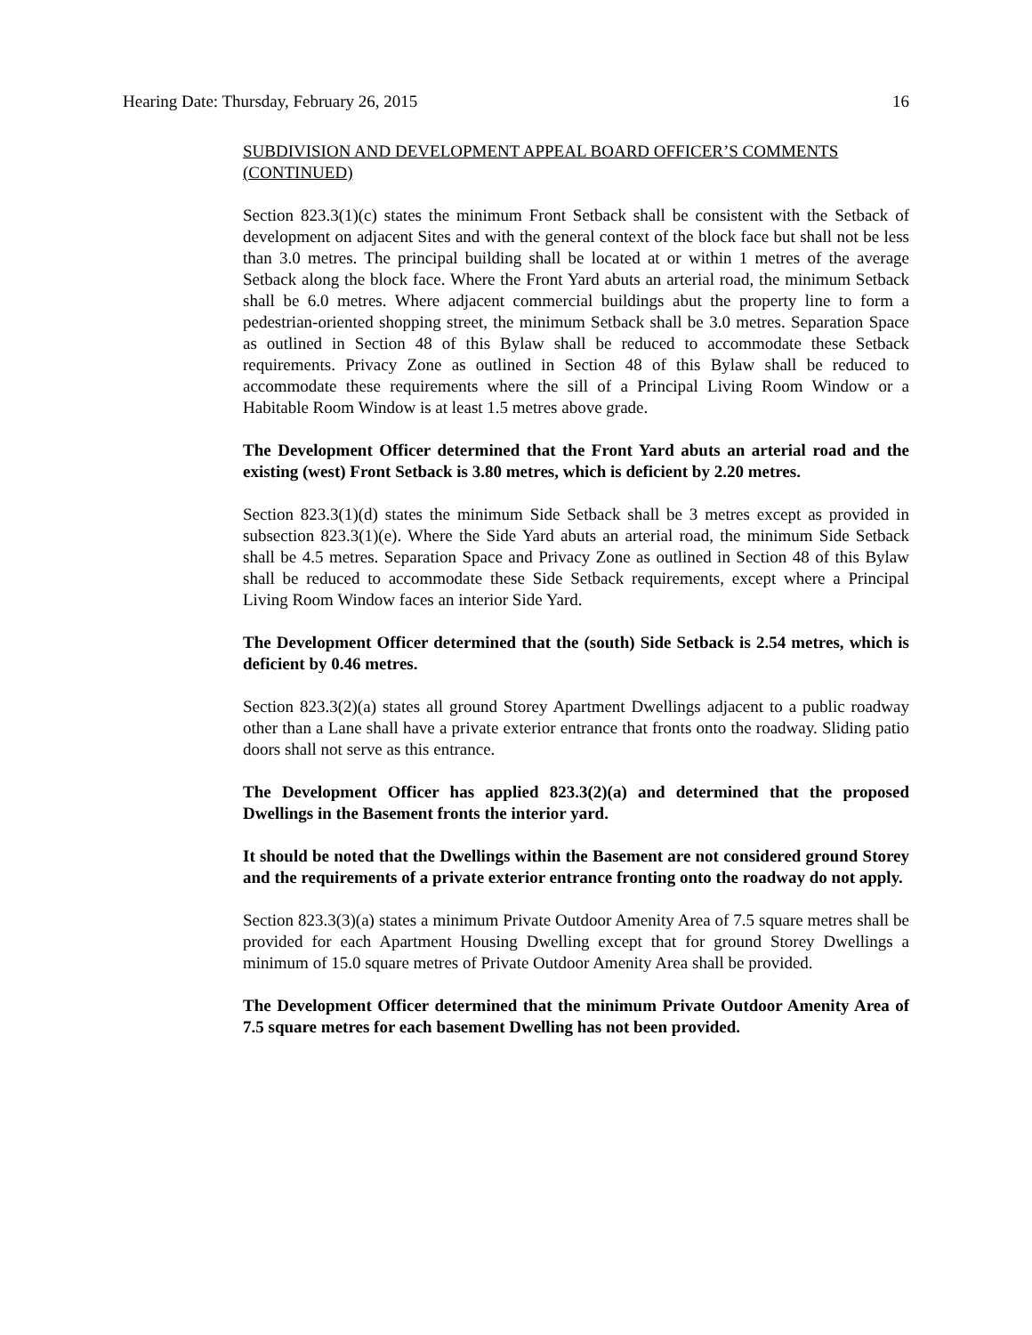Hearing Date: Thursday, February 26, 2015 16
SUBDIVISION AND DEVELOPMENT APPEAL BOARD OFFICER’S COMMENTS (CONTINUED)
Section 823.3(1)(c) states the minimum Front Setback shall be consistent with the Setback of development on adjacent Sites and with the general context of the block face but shall not be less than 3.0 metres. The principal building shall be located at or within 1 metres of the average Setback along the block face. Where the Front Yard abuts an arterial road, the minimum Setback shall be 6.0 metres. Where adjacent commercial buildings abut the property line to form a pedestrian-oriented shopping street, the minimum Setback shall be 3.0 metres. Separation Space as outlined in Section 48 of this Bylaw shall be reduced to accommodate these Setback requirements. Privacy Zone as outlined in Section 48 of this Bylaw shall be reduced to accommodate these requirements where the sill of a Principal Living Room Window or a Habitable Room Window is at least 1.5 metres above grade.
The Development Officer determined that the Front Yard abuts an arterial road and the existing (west) Front Setback is 3.80 metres, which is deficient by 2.20 metres.
Section 823.3(1)(d) states the minimum Side Setback shall be 3 metres except as provided in subsection 823.3(1)(e). Where the Side Yard abuts an arterial road, the minimum Side Setback shall be 4.5 metres. Separation Space and Privacy Zone as outlined in Section 48 of this Bylaw shall be reduced to accommodate these Side Setback requirements, except where a Principal Living Room Window faces an interior Side Yard.
The Development Officer determined that the (south) Side Setback is 2.54 metres, which is deficient by 0.46 metres.
Section 823.3(2)(a) states all ground Storey Apartment Dwellings adjacent to a public roadway other than a Lane shall have a private exterior entrance that fronts onto the roadway. Sliding patio doors shall not serve as this entrance.
The Development Officer has applied 823.3(2)(a) and determined that the proposed Dwellings in the Basement fronts the interior yard.
It should be noted that the Dwellings within the Basement are not considered ground Storey and the requirements of a private exterior entrance fronting onto the roadway do not apply.
Section 823.3(3)(a) states a minimum Private Outdoor Amenity Area of 7.5 square metres shall be provided for each Apartment Housing Dwelling except that for ground Storey Dwellings a minimum of 15.0 square metres of Private Outdoor Amenity Area shall be provided.
The Development Officer determined that the minimum Private Outdoor Amenity Area of 7.5 square metres for each basement Dwelling has not been provided.